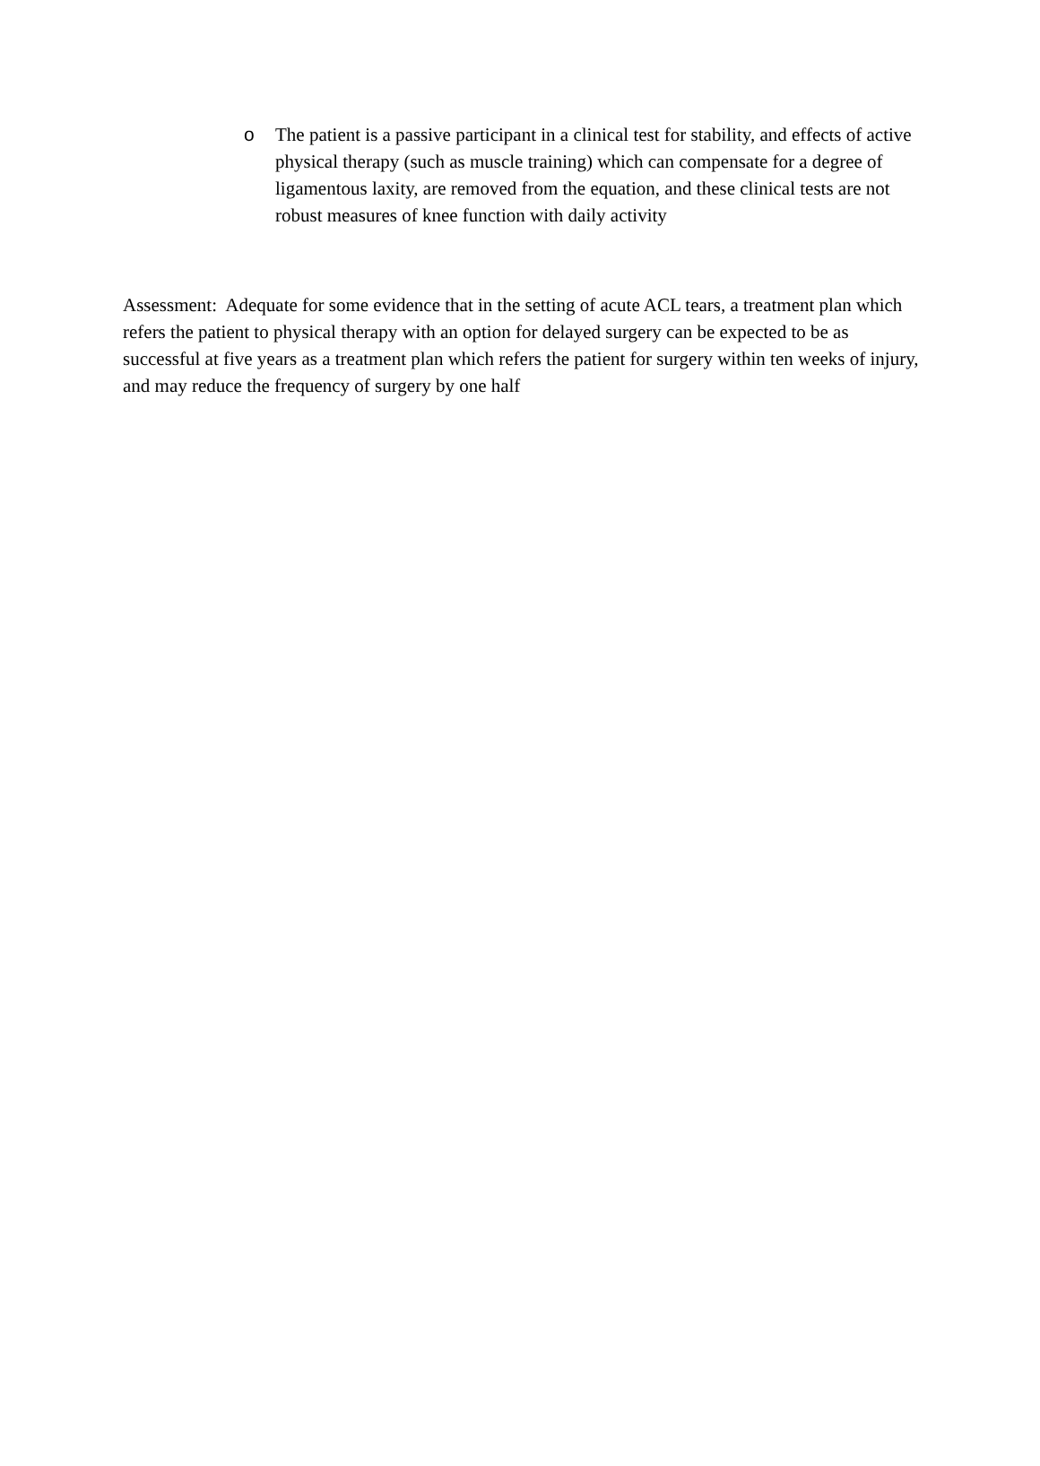o The patient is a passive participant in a clinical test for stability, and effects of active physical therapy (such as muscle training) which can compensate for a degree of ligamentous laxity, are removed from the equation, and these clinical tests are not robust measures of knee function with daily activity
Assessment: Adequate for some evidence that in the setting of acute ACL tears, a treatment plan which refers the patient to physical therapy with an option for delayed surgery can be expected to be as successful at five years as a treatment plan which refers the patient for surgery within ten weeks of injury, and may reduce the frequency of surgery by one half